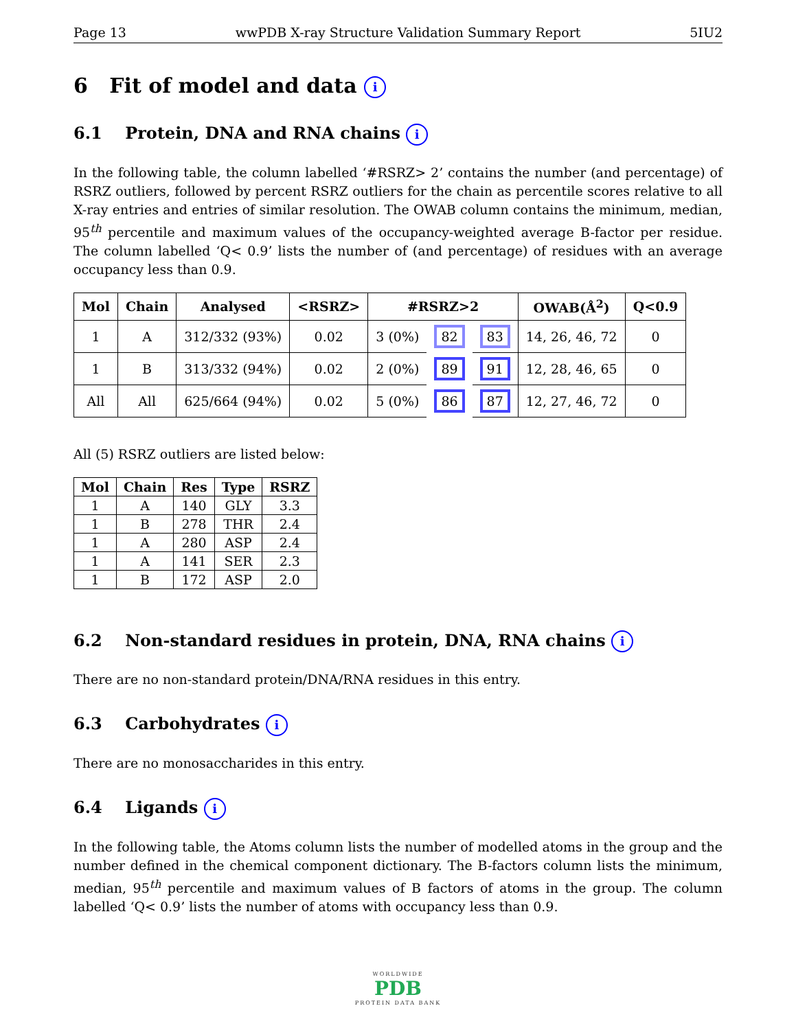Page 13 wwPDB X-ray Structure Validation Summary Report 5IU2
6 Fit of model and data i
6.1 Protein, DNA and RNA chains i
In the following table, the column labelled ‘#RSRZ> 2’ contains the number (and percentage) of RSRZ outliers, followed by percent RSRZ outliers for the chain as percentile scores relative to all X-ray entries and entries of similar resolution. The OWAB column contains the minimum, median, 95<sup>th</sup> percentile and maximum values of the occupancy-weighted average B-factor per residue. The column labelled ‘Q< 0.9’ lists the number of (and percentage) of residues with an average occupancy less than 0.9.
| Mol | Chain | Analysed | <RSRZ> | #RSRZ>2 | | | OWAB(Å<sup>2</sup>) | Q<0.9 |
| --- | --- | --- | --- | --- | --- | --- | --- | --- |
| 1 | A | 312/332 (93%) | 0.02 | 3 (0%) | 82 | 83 | 14, 26, 46, 72 | 0 |
| 1 | B | 313/332 (94%) | 0.02 | 2 (0%) | 89 | 91 | 12, 28, 46, 65 | 0 |
| All | All | 625/664 (94%) | 0.02 | 5 (0%) | 86 | 87 | 12, 27, 46, 72 | 0 |
All (5) RSRZ outliers are listed below:
| Mol | Chain | Res | Type | RSRZ |
| --- | --- | --- | --- | --- |
| 1 | A | 140 | GLY | 3.3 |
| 1 | B | 278 | THR | 2.4 |
| 1 | A | 280 | ASP | 2.4 |
| 1 | A | 141 | SER | 2.3 |
| 1 | B | 172 | ASP | 2.0 |
6.2 Non-standard residues in protein, DNA, RNA chains i
There are no non-standard protein/DNA/RNA residues in this entry.
6.3 Carbohydrates i
There are no monosaccharides in this entry.
6.4 Ligands i
In the following table, the Atoms column lists the number of modelled atoms in the group and the number defined in the chemical component dictionary. The B-factors column lists the minimum, median, 95<sup>th</sup> percentile and maximum values of B factors of atoms in the group. The column labelled ‘Q< 0.9’ lists the number of atoms with occupancy less than 0.9.
WORLDWIDE
PDB
PROTEIN DATA BANK